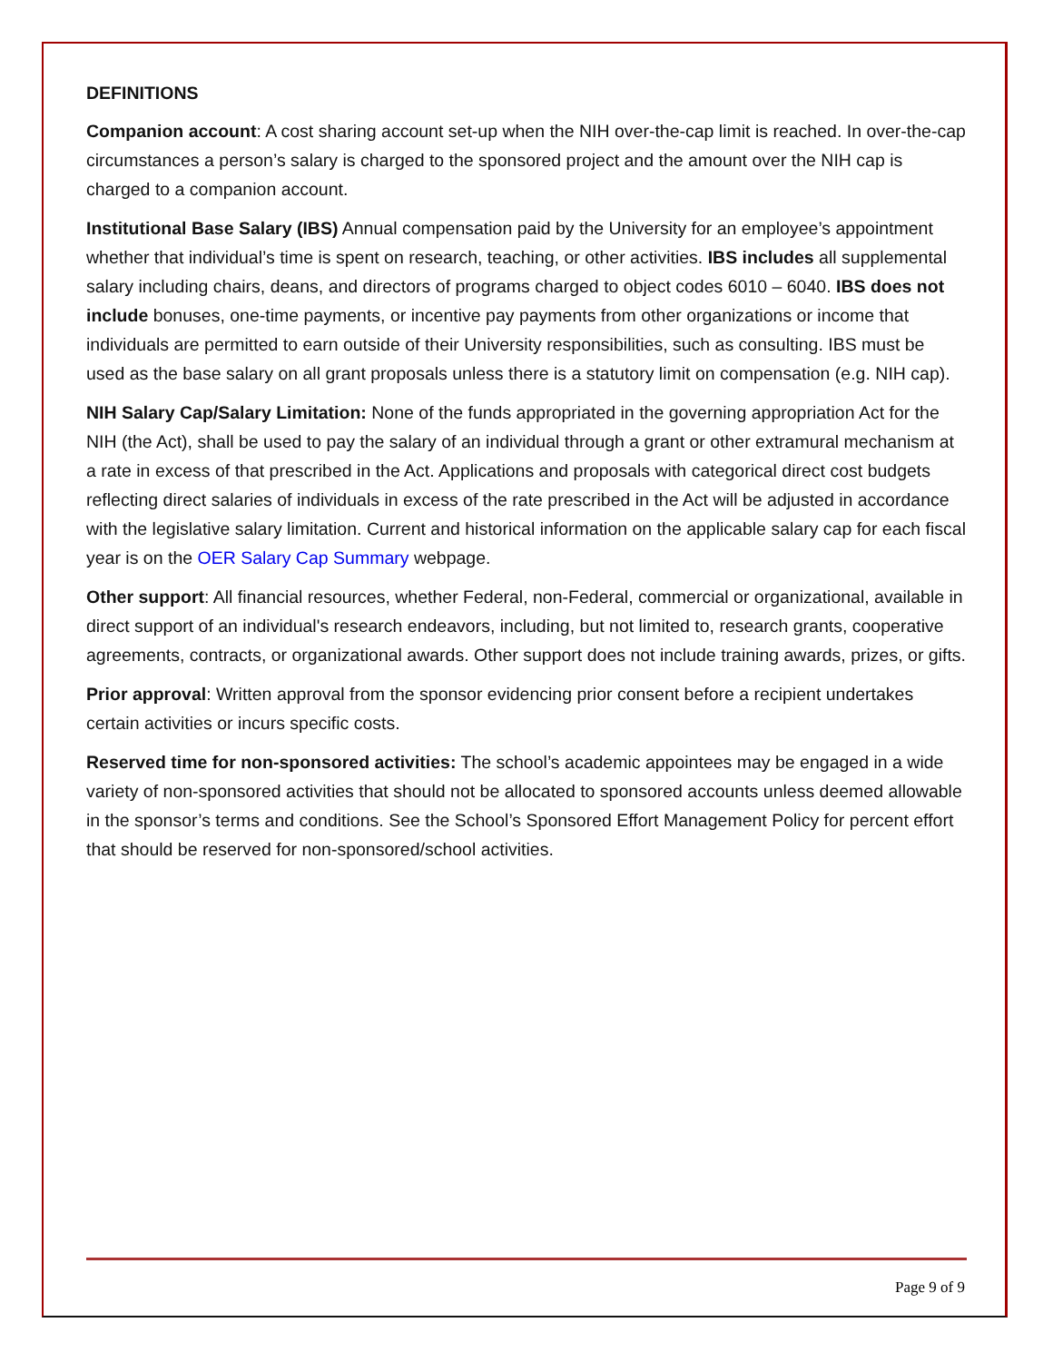DEFINITIONS
Companion account: A cost sharing account set-up when the NIH over-the-cap limit is reached. In over-the-cap circumstances a person’s salary is charged to the sponsored project and the amount over the NIH cap is charged to a companion account.
Institutional Base Salary (IBS) Annual compensation paid by the University for an employee’s appointment whether that individual’s time is spent on research, teaching, or other activities. IBS includes all supplemental salary including chairs, deans, and directors of programs charged to object codes 6010 – 6040. IBS does not include bonuses, one-time payments, or incentive pay payments from other organizations or income that individuals are permitted to earn outside of their University responsibilities, such as consulting. IBS must be used as the base salary on all grant proposals unless there is a statutory limit on compensation (e.g. NIH cap).
NIH Salary Cap/Salary Limitation: None of the funds appropriated in the governing appropriation Act for the NIH (the Act), shall be used to pay the salary of an individual through a grant or other extramural mechanism at a rate in excess of that prescribed in the Act. Applications and proposals with categorical direct cost budgets reflecting direct salaries of individuals in excess of the rate prescribed in the Act will be adjusted in accordance with the legislative salary limitation. Current and historical information on the applicable salary cap for each fiscal year is on the OER Salary Cap Summary webpage.
Other support: All financial resources, whether Federal, non-Federal, commercial or organizational, available in direct support of an individual's research endeavors, including, but not limited to, research grants, cooperative agreements, contracts, or organizational awards. Other support does not include training awards, prizes, or gifts.
Prior approval: Written approval from the sponsor evidencing prior consent before a recipient undertakes certain activities or incurs specific costs.
Reserved time for non-sponsored activities: The school’s academic appointees may be engaged in a wide variety of non-sponsored activities that should not be allocated to sponsored accounts unless deemed allowable in the sponsor’s terms and conditions. See the School’s Sponsored Effort Management Policy for percent effort that should be reserved for non-sponsored/school activities.
Page 9 of 9